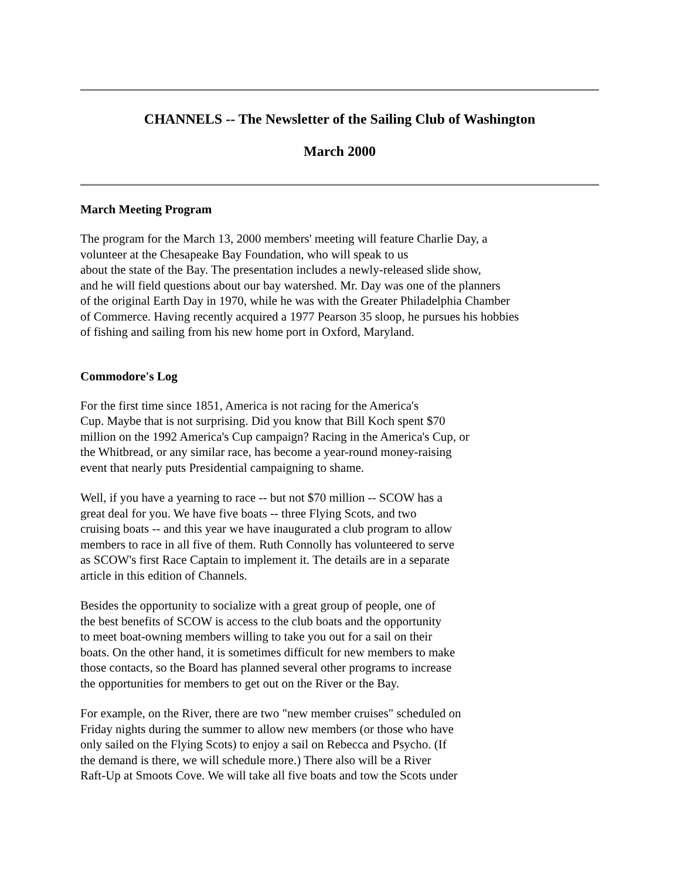CHANNELS -- The Newsletter of the Sailing Club of Washington
March 2000
March Meeting Program
The program for the March 13, 2000 members' meeting will feature Charlie Day, a
volunteer at the Chesapeake Bay Foundation, who will speak to us
about the state of the Bay. The presentation includes a newly-released slide show,
and he will field questions about our bay watershed. Mr. Day was one of the planners
of the original Earth Day in 1970, while he was with the Greater Philadelphia Chamber
of Commerce. Having recently acquired a 1977 Pearson 35 sloop, he pursues his hobbies
of fishing and sailing from his new home port in Oxford, Maryland.
Commodore's Log
For the first time since 1851, America is not racing for the America's
Cup. Maybe that is not surprising. Did you know that Bill Koch spent $70
million on the 1992 America's Cup campaign? Racing in the America's Cup, or
the Whitbread, or any similar race, has become a year-round money-raising
event that nearly puts Presidential campaigning to shame.
Well, if you have a yearning to race -- but not $70 million -- SCOW has a
great deal for you. We have five boats -- three Flying Scots, and two
cruising boats -- and this year we have inaugurated a club program to allow
members to race in all five of them. Ruth Connolly has volunteered to serve
as SCOW's first Race Captain to implement it. The details are in a separate
article in this edition of Channels.
Besides the opportunity to socialize with a great group of people, one of
the best benefits of SCOW is access to the club boats and the opportunity
to meet boat-owning members willing to take you out for a sail on their
boats. On the other hand, it is sometimes difficult for new members to make
those contacts, so the Board has planned several other programs to increase
the opportunities for members to get out on the River or the Bay.
For example, on the River, there are two "new member cruises" scheduled on
Friday nights during the summer to allow new members (or those who have
only sailed on the Flying Scots) to enjoy a sail on Rebecca and Psycho. (If
the demand is there, we will schedule more.) There also will be a River
Raft-Up at Smoots Cove. We will take all five boats and tow the Scots under